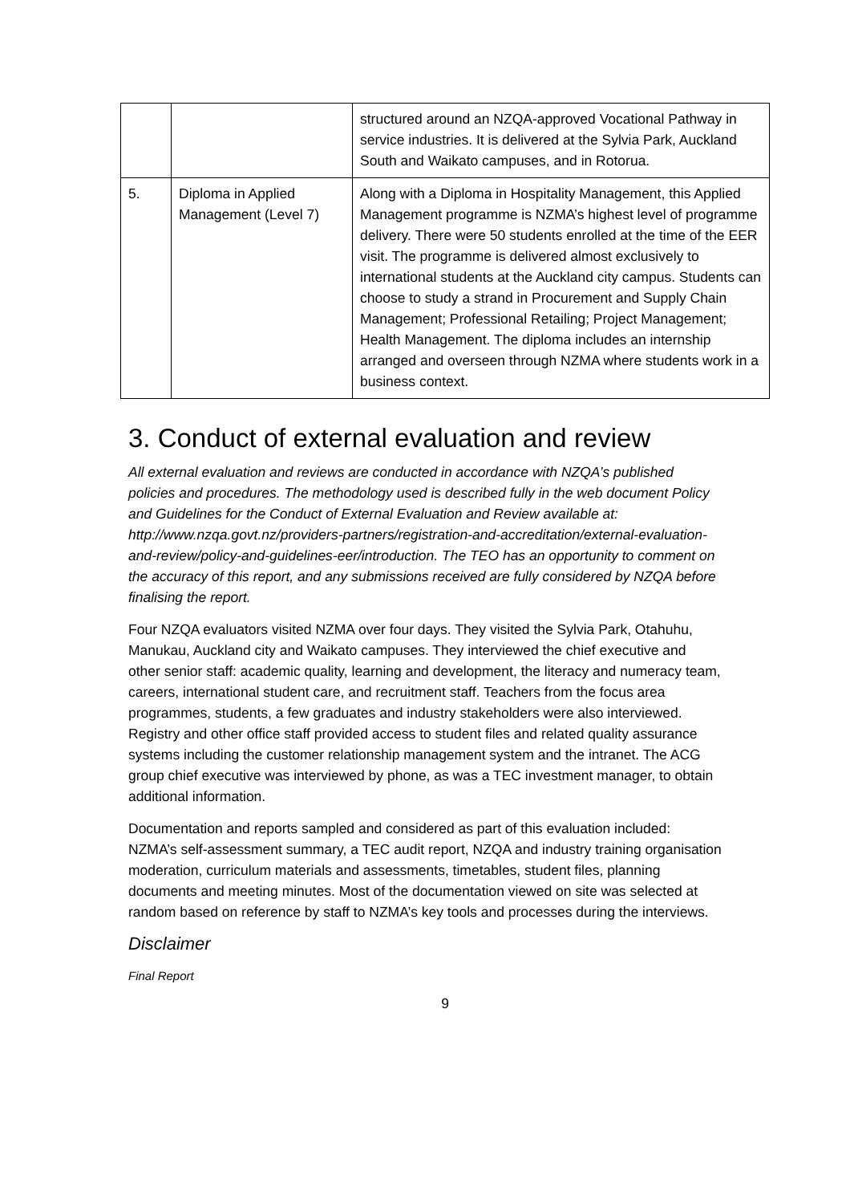| | | structured around an NZQA-approved Vocational Pathway in service industries. It is delivered at the Sylvia Park, Auckland South and Waikato campuses, and in Rotorua. |
| 5. | Diploma in Applied Management (Level 7) | Along with a Diploma in Hospitality Management, this Applied Management programme is NZMA’s highest level of programme delivery. There were 50 students enrolled at the time of the EER visit. The programme is delivered almost exclusively to international students at the Auckland city campus. Students can choose to study a strand in Procurement and Supply Chain Management; Professional Retailing; Project Management; Health Management. The diploma includes an internship arranged and overseen through NZMA where students work in a business context. |
3. Conduct of external evaluation and review
All external evaluation and reviews are conducted in accordance with NZQA’s published policies and procedures. The methodology used is described fully in the web document Policy and Guidelines for the Conduct of External Evaluation and Review available at: http://www.nzqa.govt.nz/providers-partners/registration-and-accreditation/external-evaluation-and-review/policy-and-guidelines-eer/introduction. The TEO has an opportunity to comment on the accuracy of this report, and any submissions received are fully considered by NZQA before finalising the report.
Four NZQA evaluators visited NZMA over four days. They visited the Sylvia Park, Otahuhu, Manukau, Auckland city and Waikato campuses. They interviewed the chief executive and other senior staff: academic quality, learning and development, the literacy and numeracy team, careers, international student care, and recruitment staff. Teachers from the focus area programmes, students, a few graduates and industry stakeholders were also interviewed. Registry and other office staff provided access to student files and related quality assurance systems including the customer relationship management system and the intranet. The ACG group chief executive was interviewed by phone, as was a TEC investment manager, to obtain additional information.
Documentation and reports sampled and considered as part of this evaluation included: NZMA’s self-assessment summary, a TEC audit report, NZQA and industry training organisation moderation, curriculum materials and assessments, timetables, student files, planning documents and meeting minutes. Most of the documentation viewed on site was selected at random based on reference by staff to NZMA’s key tools and processes during the interviews.
Disclaimer
Final Report
9